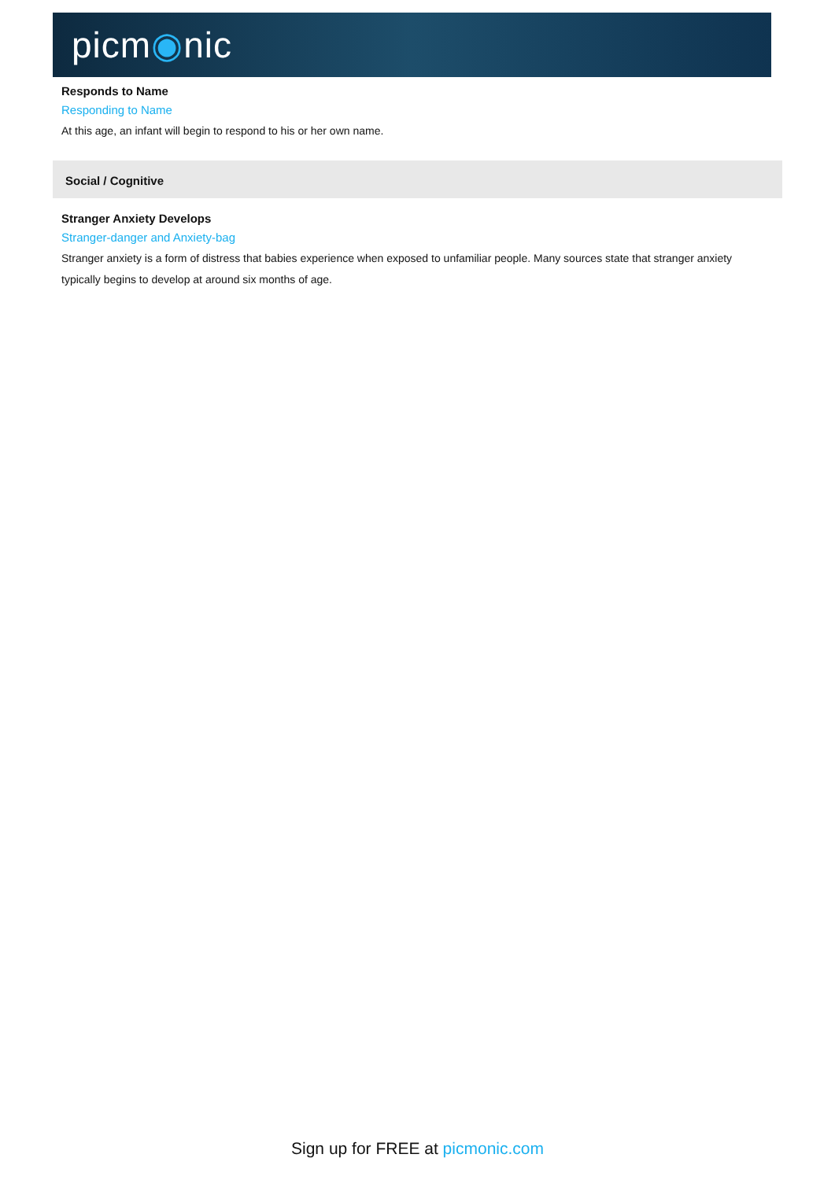picm◉nic
Responds to Name
Responding to Name
At this age, an infant will begin to respond to his or her own name.
Social / Cognitive
Stranger Anxiety Develops
Stranger-danger and Anxiety-bag
Stranger anxiety is a form of distress that babies experience when exposed to unfamiliar people. Many sources state that stranger anxiety typically begins to develop at around six months of age.
Sign up for FREE at picmonic.com